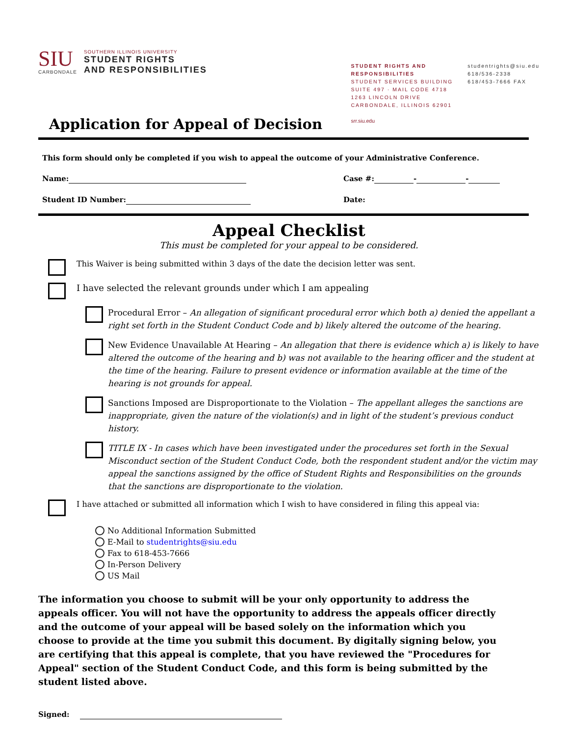SIU
CARBONDALE
SOUTHERN ILLINOIS UNIVERSITY
STUDENT RIGHTS
AND RESPONSIBILITIES
STUDENT RIGHTS AND RESPONSIBILITIES
STUDENT SERVICES BUILDING
SUITE 497 · MAIL CODE 4718
1263 LINCOLN DRIVE
CARBONDALE, ILLINOIS 62901
srr.siu.edu
studentrights@siu.edu
618/536-2338
618/453-7666 FAX
Application for Appeal of Decision
This form should only be completed if you wish to appeal the outcome of your Administrative Conference.
Name: Case #: - -
Student ID Number: Date:
Appeal Checklist
This must be completed for your appeal to be considered.
This Waiver is being submitted within 3 days of the date the decision letter was sent.
I have selected the relevant grounds under which I am appealing
Procedural Error – An allegation of significant procedural error which both a) denied the appellant a right set forth in the Student Conduct Code and b) likely altered the outcome of the hearing.
New Evidence Unavailable At Hearing – An allegation that there is evidence which a) is likely to have altered the outcome of the hearing and b) was not available to the hearing officer and the student at the time of the hearing. Failure to present evidence or information available at the time of the hearing is not grounds for appeal.
Sanctions Imposed are Disproportionate to the Violation – The appellant alleges the sanctions are inappropriate, given the nature of the violation(s) and in light of the student’s previous conduct history.
TITLE IX - In cases which have been investigated under the procedures set forth in the Sexual Misconduct section of the Student Conduct Code, both the respondent student and/or the victim may appeal the sanctions assigned by the office of Student Rights and Responsibilities on the grounds that the sanctions are disproportionate to the violation.
I have attached or submitted all information which I wish to have considered in filing this appeal via:
No Additional Information Submitted
E-Mail to studentrights@siu.edu
Fax to 618-453-7666
In-Person Delivery
US Mail
The information you choose to submit will be your only opportunity to address the appeals officer. You will not have the opportunity to address the appeals officer directly and the outcome of your appeal will be based solely on the information which you choose to provide at the time you submit this document. By digitally signing below, you are certifying that this appeal is complete, that you have reviewed the "Procedures for Appeal" section of the Student Conduct Code, and this form is being submitted by the student listed above.
Signed: